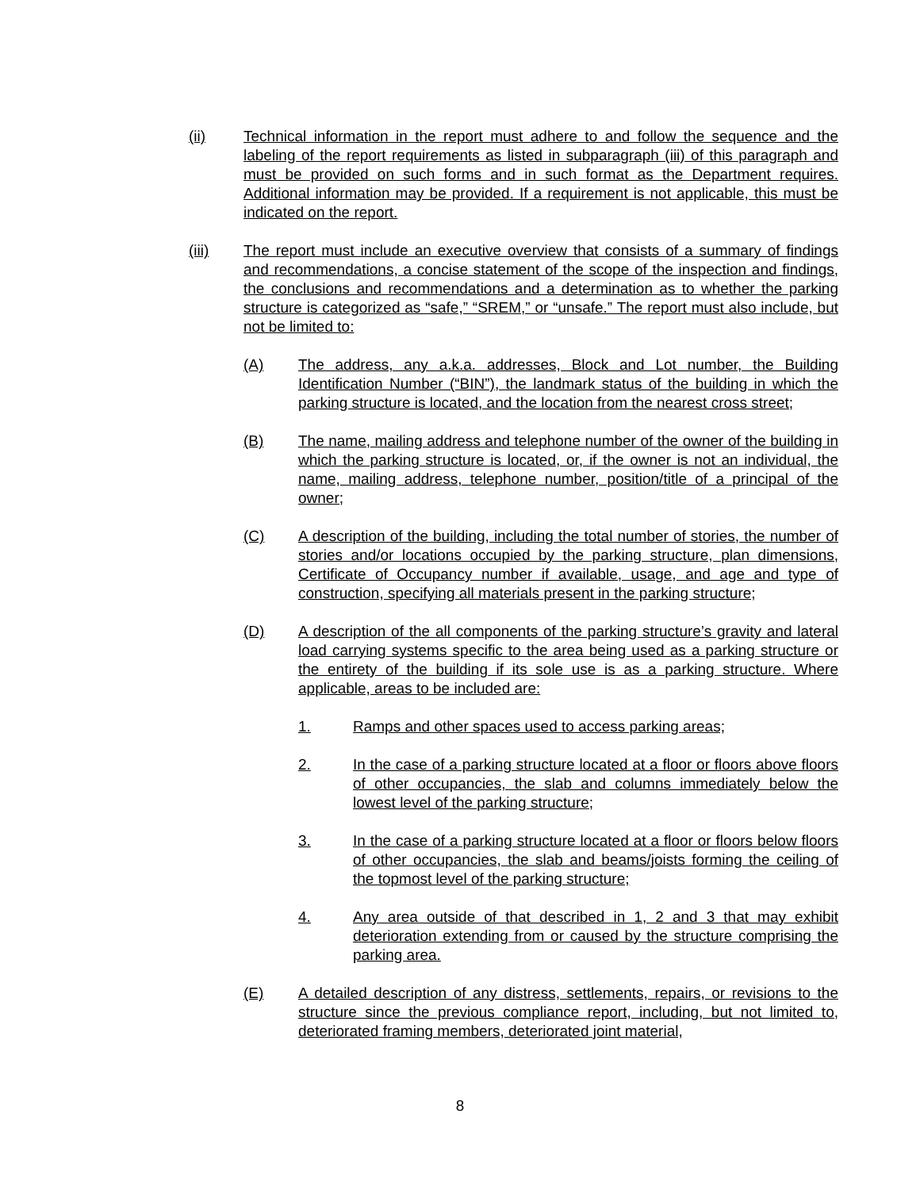(ii) Technical information in the report must adhere to and follow the sequence and the labeling of the report requirements as listed in subparagraph (iii) of this paragraph and must be provided on such forms and in such format as the Department requires. Additional information may be provided. If a requirement is not applicable, this must be indicated on the report.
(iii) The report must include an executive overview that consists of a summary of findings and recommendations, a concise statement of the scope of the inspection and findings, the conclusions and recommendations and a determination as to whether the parking structure is categorized as “safe,” “SREM,” or “unsafe.” The report must also include, but not be limited to:
(A) The address, any a.k.a. addresses, Block and Lot number, the Building Identification Number (“BIN”), the landmark status of the building in which the parking structure is located, and the location from the nearest cross street;
(B) The name, mailing address and telephone number of the owner of the building in which the parking structure is located, or, if the owner is not an individual, the name, mailing address, telephone number, position/title of a principal of the owner;
(C) A description of the building, including the total number of stories, the number of stories and/or locations occupied by the parking structure, plan dimensions, Certificate of Occupancy number if available, usage, and age and type of construction, specifying all materials present in the parking structure;
(D) A description of the all components of the parking structure’s gravity and lateral load carrying systems specific to the area being used as a parking structure or the entirety of the building if its sole use is as a parking structure. Where applicable, areas to be included are:
1. Ramps and other spaces used to access parking areas;
2. In the case of a parking structure located at a floor or floors above floors of other occupancies, the slab and columns immediately below the lowest level of the parking structure;
3. In the case of a parking structure located at a floor or floors below floors of other occupancies, the slab and beams/joists forming the ceiling of the topmost level of the parking structure;
4. Any area outside of that described in 1, 2 and 3 that may exhibit deterioration extending from or caused by the structure comprising the parking area.
(E) A detailed description of any distress, settlements, repairs, or revisions to the structure since the previous compliance report, including, but not limited to, deteriorated framing members, deteriorated joint material,
8